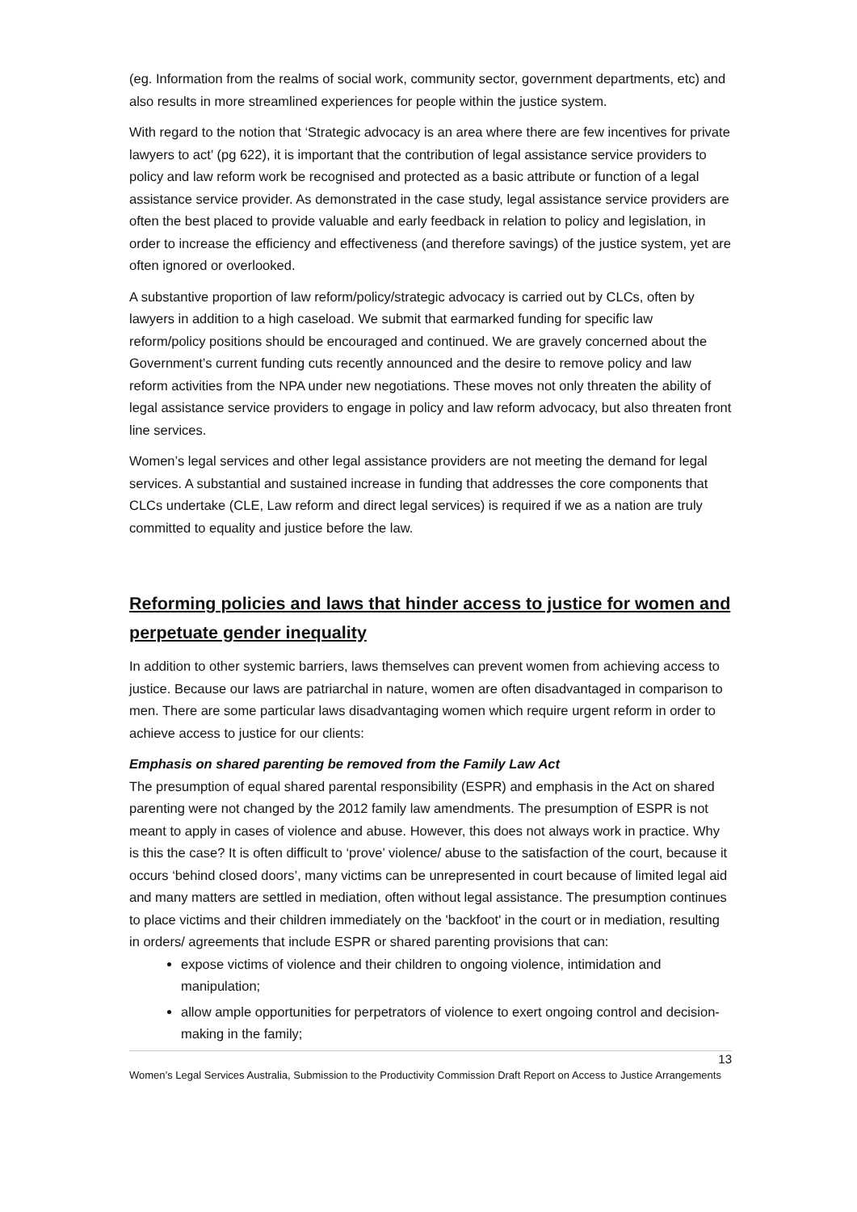(eg. Information from the realms of social work, community sector, government departments, etc) and also results in more streamlined experiences for people within the justice system.
With regard to the notion that ‘Strategic advocacy is an area where there are few incentives for private lawyers to act’ (pg 622), it is important that the contribution of legal assistance service providers to policy and law reform work be recognised and protected as a basic attribute or function of a legal assistance service provider. As demonstrated in the case study, legal assistance service providers are often the best placed to provide valuable and early feedback in relation to policy and legislation, in order to increase the efficiency and effectiveness (and therefore savings) of the justice system, yet are often ignored or overlooked.
A substantive proportion of law reform/policy/strategic advocacy is carried out by CLCs, often by lawyers in addition to a high caseload. We submit that earmarked funding for specific law reform/policy positions should be encouraged and continued. We are gravely concerned about the Government’s current funding cuts recently announced and the desire to remove policy and law reform activities from the NPA under new negotiations. These moves not only threaten the ability of legal assistance service providers to engage in policy and law reform advocacy, but also threaten front line services.
Women’s legal services and other legal assistance providers are not meeting the demand for legal services. A substantial and sustained increase in funding that addresses the core components that CLCs undertake (CLE, Law reform and direct legal services) is required if we as a nation are truly committed to equality and justice before the law.
Reforming policies and laws that hinder access to justice for women and perpetuate gender inequality
In addition to other systemic barriers, laws themselves can prevent women from achieving access to justice. Because our laws are patriarchal in nature, women are often disadvantaged in comparison to men. There are some particular laws disadvantaging women which require urgent reform in order to achieve access to justice for our clients:
Emphasis on shared parenting be removed from the Family Law Act
The presumption of equal shared parental responsibility (ESPR) and emphasis in the Act on shared parenting were not changed by the 2012 family law amendments. The presumption of ESPR is not meant to apply in cases of violence and abuse. However, this does not always work in practice. Why is this the case? It is often difficult to ‘prove’ violence/ abuse to the satisfaction of the court, because it occurs ‘behind closed doors’, many victims can be unrepresented in court because of limited legal aid and many matters are settled in mediation, often without legal assistance. The presumption continues to place victims and their children immediately on the 'backfoot' in the court or in mediation, resulting in orders/ agreements that include ESPR or shared parenting provisions that can:
expose victims of violence and their children to ongoing violence, intimidation and manipulation;
allow ample opportunities for perpetrators of violence to exert ongoing control and decision-making in the family;
13
Women’s Legal Services Australia, Submission to the Productivity Commission Draft Report on Access to Justice Arrangements